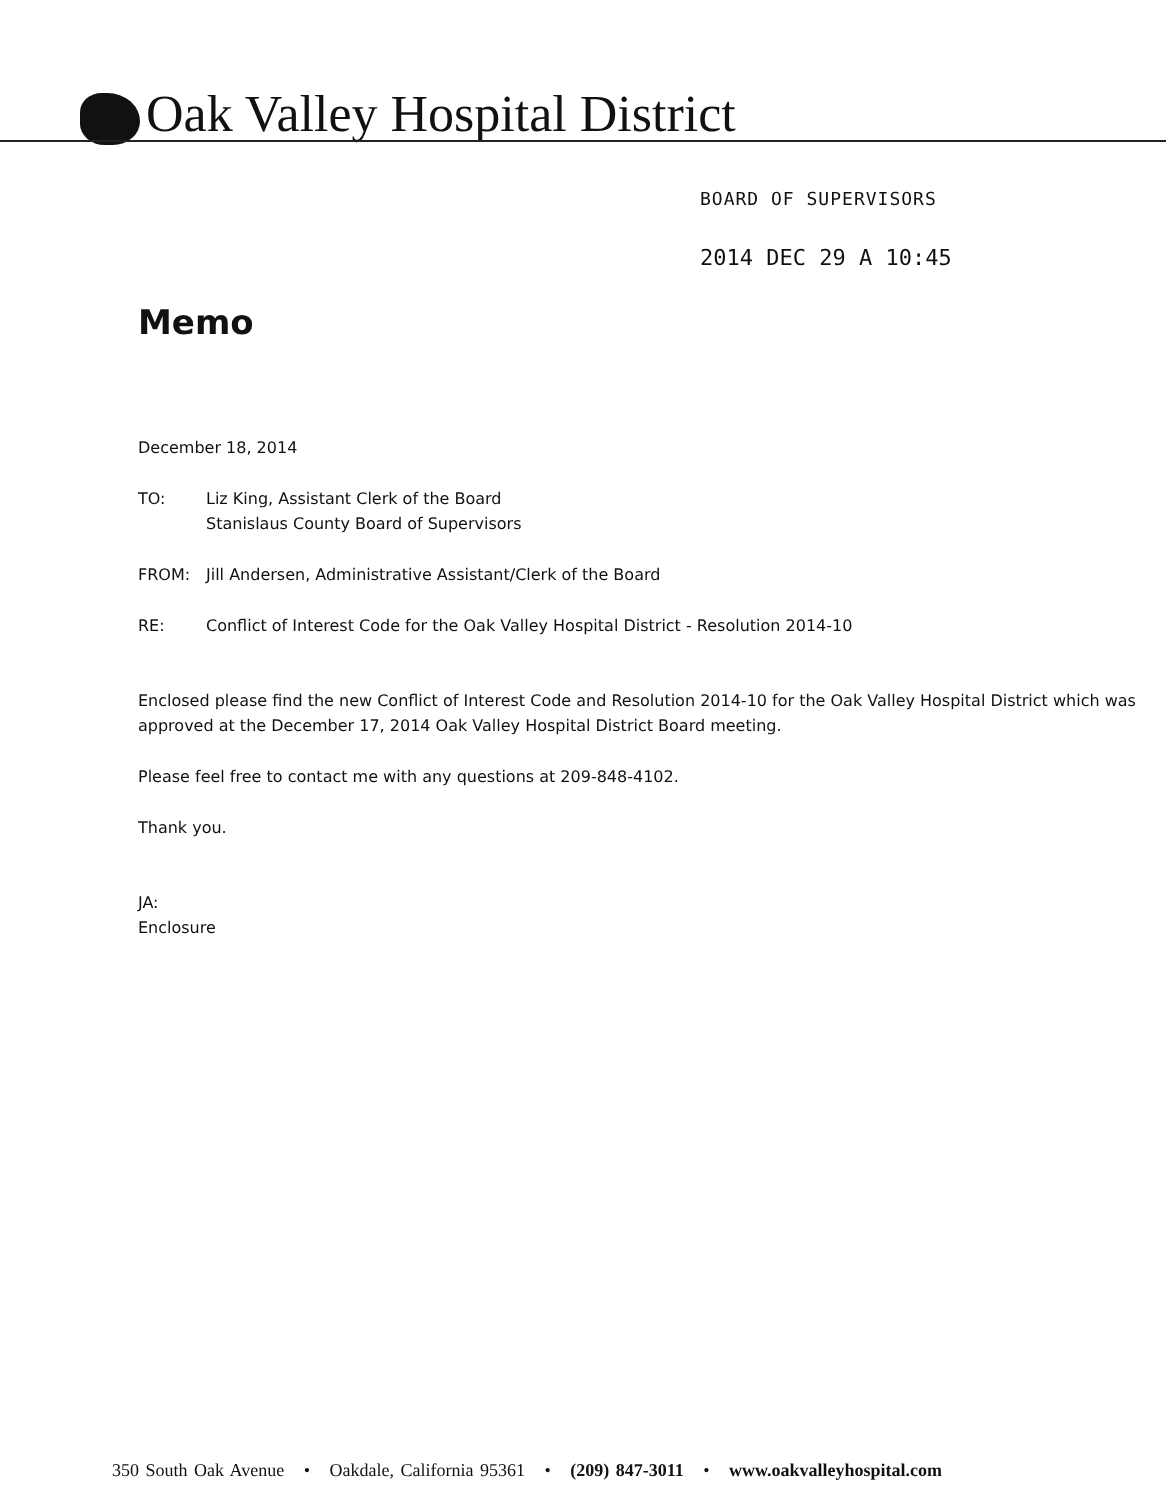Oak Valley Hospital District
BOARD OF SUPERVISORS
2014 DEC 29 A 10:45
Memo
December 18, 2014
TO: Liz King, Assistant Clerk of the Board
Stanislaus County Board of Supervisors
FROM: Jill Andersen, Administrative Assistant/Clerk of the Board
RE: Conflict of Interest Code for the Oak Valley Hospital District - Resolution 2014-10
Enclosed please find the new Conflict of Interest Code and Resolution 2014-10 for the Oak Valley Hospital District which was approved at the December 17, 2014 Oak Valley Hospital District Board meeting.
Please feel free to contact me with any questions at 209-848-4102.
Thank you.
JA:
Enclosure
350 South Oak Avenue • Oakdale, California 95361 • (209) 847-3011 • www.oakvalleyhospital.com